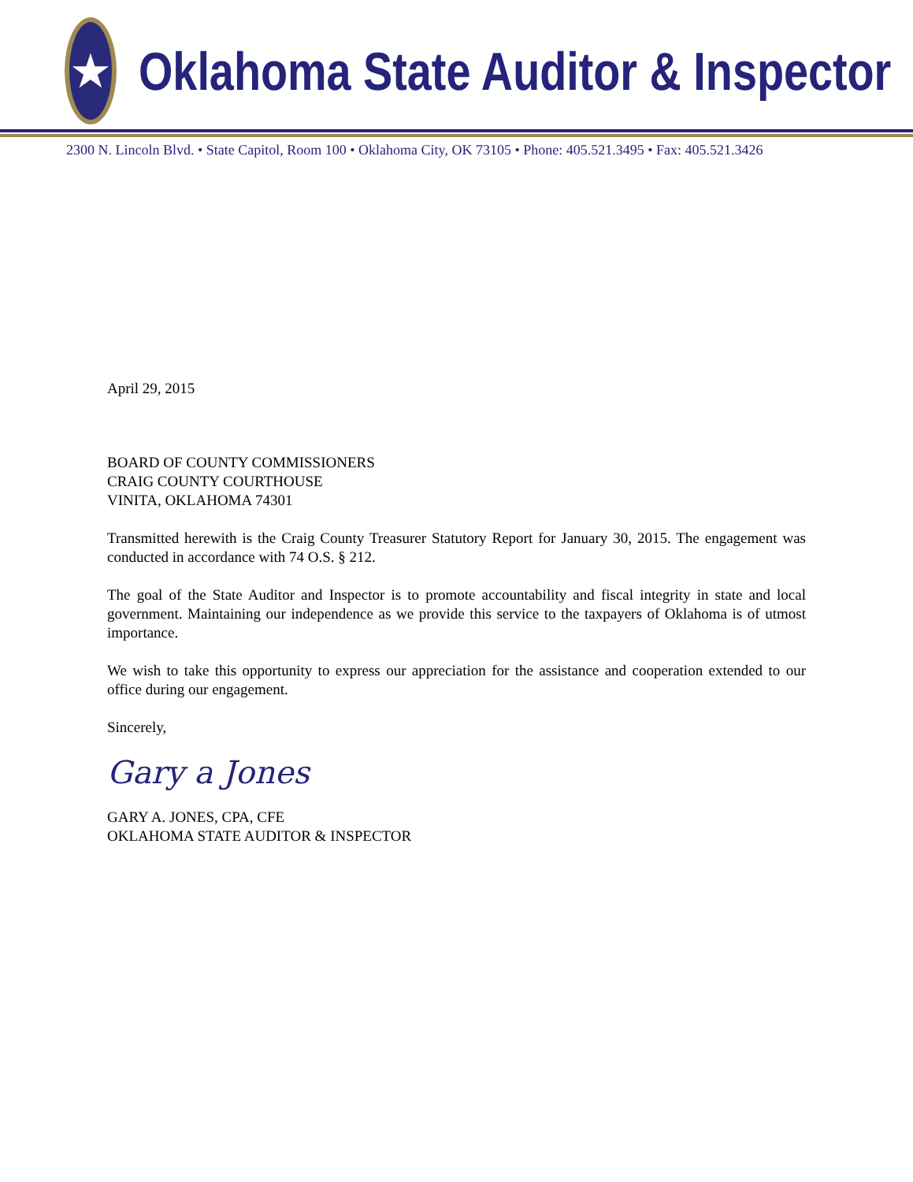★
Oklahoma State Auditor & Inspector
2300 N. Lincoln Blvd. • State Capitol, Room 100 • Oklahoma City, OK 73105 • Phone: 405.521.3495 • Fax: 405.521.3426
April 29, 2015
BOARD OF COUNTY COMMISSIONERS
CRAIG COUNTY COURTHOUSE
VINITA, OKLAHOMA 74301
Transmitted herewith is the Craig County Treasurer Statutory Report for January 30, 2015. The engagement was conducted in accordance with 74 O.S. § 212.
The goal of the State Auditor and Inspector is to promote accountability and fiscal integrity in state and local government. Maintaining our independence as we provide this service to the taxpayers of Oklahoma is of utmost importance.
We wish to take this opportunity to express our appreciation for the assistance and cooperation extended to our office during our engagement.
Sincerely,
Gary a Jones
GARY A. JONES, CPA, CFE
OKLAHOMA STATE AUDITOR & INSPECTOR